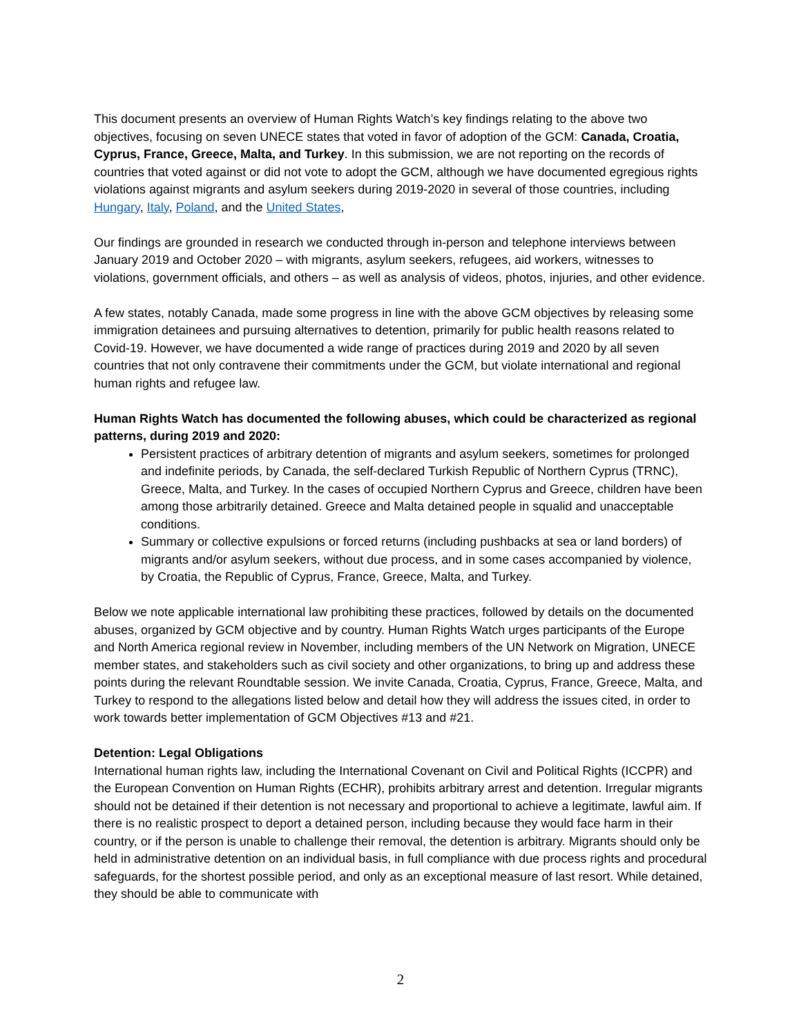This document presents an overview of Human Rights Watch’s key findings relating to the above two objectives, focusing on seven UNECE states that voted in favor of adoption of the GCM: Canada, Croatia, Cyprus, France, Greece, Malta, and Turkey. In this submission, we are not reporting on the records of countries that voted against or did not vote to adopt the GCM, although we have documented egregious rights violations against migrants and asylum seekers during 2019-2020 in several of those countries, including Hungary, Italy, Poland, and the United States,
Our findings are grounded in research we conducted through in-person and telephone interviews between January 2019 and October 2020 – with migrants, asylum seekers, refugees, aid workers, witnesses to violations, government officials, and others – as well as analysis of videos, photos, injuries, and other evidence.
A few states, notably Canada, made some progress in line with the above GCM objectives by releasing some immigration detainees and pursuing alternatives to detention, primarily for public health reasons related to Covid-19. However, we have documented a wide range of practices during 2019 and 2020 by all seven countries that not only contravene their commitments under the GCM, but violate international and regional human rights and refugee law.
Human Rights Watch has documented the following abuses, which could be characterized as regional patterns, during 2019 and 2020:
Persistent practices of arbitrary detention of migrants and asylum seekers, sometimes for prolonged and indefinite periods, by Canada, the self-declared Turkish Republic of Northern Cyprus (TRNC), Greece, Malta, and Turkey. In the cases of occupied Northern Cyprus and Greece, children have been among those arbitrarily detained. Greece and Malta detained people in squalid and unacceptable conditions.
Summary or collective expulsions or forced returns (including pushbacks at sea or land borders) of migrants and/or asylum seekers, without due process, and in some cases accompanied by violence, by Croatia, the Republic of Cyprus, France, Greece, Malta, and Turkey.
Below we note applicable international law prohibiting these practices, followed by details on the documented abuses, organized by GCM objective and by country. Human Rights Watch urges participants of the Europe and North America regional review in November, including members of the UN Network on Migration, UNECE member states, and stakeholders such as civil society and other organizations, to bring up and address these points during the relevant Roundtable session. We invite Canada, Croatia, Cyprus, France, Greece, Malta, and Turkey to respond to the allegations listed below and detail how they will address the issues cited, in order to work towards better implementation of GCM Objectives #13 and #21.
Detention: Legal Obligations
International human rights law, including the International Covenant on Civil and Political Rights (ICCPR) and the European Convention on Human Rights (ECHR), prohibits arbitrary arrest and detention. Irregular migrants should not be detained if their detention is not necessary and proportional to achieve a legitimate, lawful aim. If there is no realistic prospect to deport a detained person, including because they would face harm in their country, or if the person is unable to challenge their removal, the detention is arbitrary. Migrants should only be held in administrative detention on an individual basis, in full compliance with due process rights and procedural safeguards, for the shortest possible period, and only as an exceptional measure of last resort. While detained, they should be able to communicate with
2